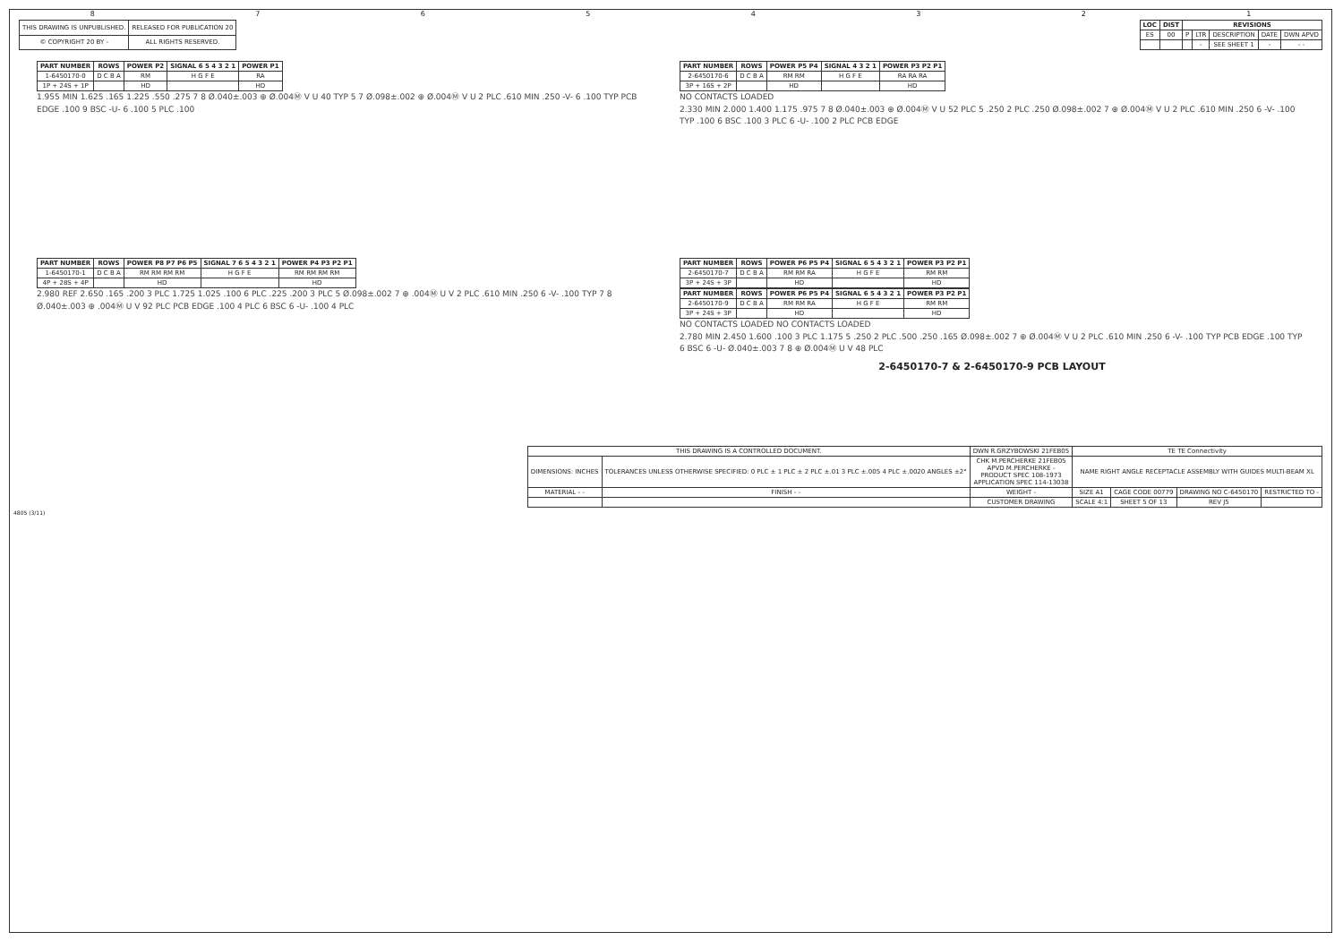87654321
| THIS DRAWING IS UNPUBLISHED. | RELEASED FOR PUBLICATION 20 |
| © COPYRIGHT 20 BY - | ALL RIGHTS RESERVED. |
| LOC | DIST | REVISIONS | | | | |
| --- | --- | --- | --- | --- | --- | --- |
| ES | 00 | P | LTR | DESCRIPTION | DATE | DWN APVD |
| | | | - | SEE SHEET 1 | - | - - |
| PART NUMBER | ROWS | POWER P2 | SIGNAL 6 5 4 3 2 1 | POWER P1 |
| --- | --- | --- | --- | --- |
| 1-6450170-0 | D C B A | RM | H G F E | RA |
| 1P + 24S + 1P | | HD | | HD |
1.955 MIN 1.625 .165 1.225 .550 .275 7 8 Ø.040±.003 ⊕ Ø.004Ⓜ V U 40 TYP 5 7 Ø.098±.002 ⊕ Ø.004Ⓜ V U 2 PLC .610 MIN .250 -V- 6 .100 TYP PCB EDGE .100 9 BSC -U- 6 .100 5 PLC .100
| PART NUMBER | ROWS | POWER P5 P4 | SIGNAL 4 3 2 1 | POWER P3 P2 P1 |
| --- | --- | --- | --- | --- |
| 2-6450170-6 | D C B A | RM RM | H G F E | RA RA RA |
| 3P + 16S + 2P | | HD | | HD |
NO CONTACTS LOADED
2.330 MIN 2.000 1.400 1.175 .975 7 8 Ø.040±.003 ⊕ Ø.004Ⓜ V U 52 PLC 5 .250 2 PLC .250 Ø.098±.002 7 ⊕ Ø.004Ⓜ V U 2 PLC .610 MIN .250 6 -V- .100 TYP .100 6 BSC .100 3 PLC 6 -U- .100 2 PLC PCB EDGE
| PART NUMBER | ROWS | POWER P8 P7 P6 P5 | SIGNAL 7 6 5 4 3 2 1 | POWER P4 P3 P2 P1 |
| --- | --- | --- | --- | --- |
| 1-6450170-1 | D C B A | RM RM RM RM | H G F E | RM RM RM RM |
| 4P + 28S + 4P | | HD | | HD |
2.980 REF 2.650 .165 .200 3 PLC 1.725 1.025 .100 6 PLC .225 .200 3 PLC 5 Ø.098±.002 7 ⊕ .004Ⓜ U V 2 PLC .610 MIN .250 6 -V- .100 TYP 7 8 Ø.040±.003 ⊕ .004Ⓜ U V 92 PLC PCB EDGE .100 4 PLC 6 BSC 6 -U- .100 4 PLC
| PART NUMBER | ROWS | POWER P6 P5 P4 | SIGNAL 6 5 4 3 2 1 | POWER P3 P2 P1 |
| --- | --- | --- | --- | --- |
| 2-6450170-7 | D C B A | RM RM RA | H G F E | RM RM |
| 3P + 24S + 3P | | HD | | HD |
| PART NUMBER | ROWS | POWER P6 P5 P4 | SIGNAL 6 5 4 3 2 1 | POWER P3 P2 P1 |
| --- | --- | --- | --- | --- |
| 2-6450170-9 | D C B A | RM RM RA | H G F E | RM RM |
| 3P + 24S + 3P | | HD | | HD |
NO CONTACTS LOADED NO CONTACTS LOADED
2.780 MIN 2.450 1.600 .100 3 PLC 1.175 5 .250 2 PLC .500 .250 .165 Ø.098±.002 7 ⊕ Ø.004Ⓜ V U 2 PLC .610 MIN .250 6 -V- .100 TYP PCB EDGE .100 TYP 6 BSC 6 -U- Ø.040±.003 7 8 ⊕ Ø.004Ⓜ U V 48 PLC
2-6450170-7 & 2-6450170-9 PCB LAYOUT
| THIS DRAWING IS A CONTROLLED DOCUMENT. | | DWN R.GRZYBOWSKI 21FEB05 | TE TE Connectivity | | | |
| DIMENSIONS: INCHES | TOLERANCES UNLESS OTHERWISE SPECIFIED: 0 PLC ± 1 PLC ± 2 PLC ±.01 3 PLC ±.005 4 PLC ±.0020 ANGLES ±2° | CHK M.PERCHERKE 21FEB05 APVD M.PERCHERKE - PRODUCT SPEC 108-1973 APPLICATION SPEC 114-13038 | NAME RIGHT ANGLE RECEPTACLE ASSEMBLY WITH GUIDES MULTI-BEAM XL | | | |
| MATERIAL - - | FINISH - - | WEIGHT - | SIZE A1 | CAGE CODE 00779 | DRAWING NO C-6450170 | RESTRICTED TO - |
| | | CUSTOMER DRAWING | SCALE 4:1 | SHEET 5 OF 13 | REV J5 | |
4805 (3/11)